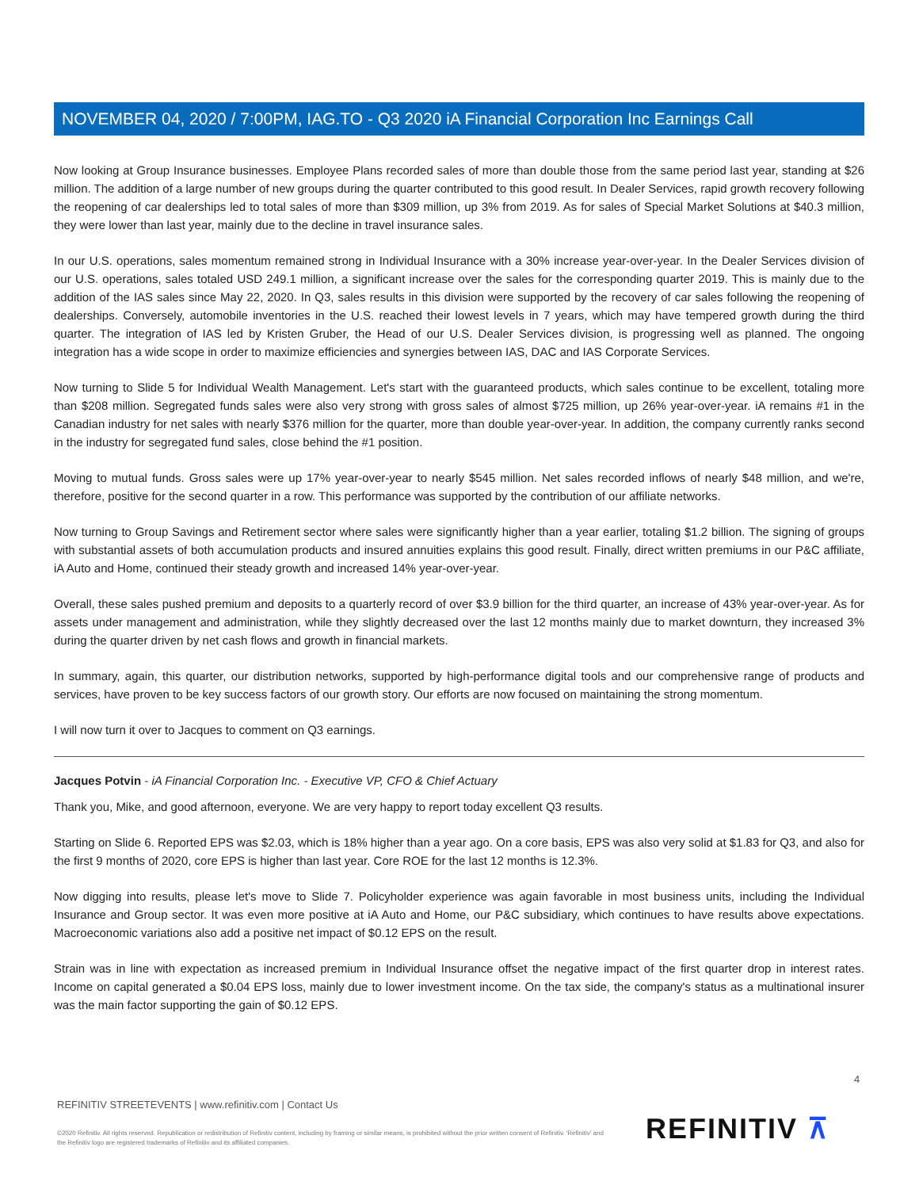NOVEMBER 04, 2020 / 7:00PM, IAG.TO - Q3 2020 iA Financial Corporation Inc Earnings Call
Now looking at Group Insurance businesses. Employee Plans recorded sales of more than double those from the same period last year, standing at $26 million. The addition of a large number of new groups during the quarter contributed to this good result. In Dealer Services, rapid growth recovery following the reopening of car dealerships led to total sales of more than $309 million, up 3% from 2019. As for sales of Special Market Solutions at $40.3 million, they were lower than last year, mainly due to the decline in travel insurance sales.
In our U.S. operations, sales momentum remained strong in Individual Insurance with a 30% increase year-over-year. In the Dealer Services division of our U.S. operations, sales totaled USD 249.1 million, a significant increase over the sales for the corresponding quarter 2019. This is mainly due to the addition of the IAS sales since May 22, 2020. In Q3, sales results in this division were supported by the recovery of car sales following the reopening of dealerships. Conversely, automobile inventories in the U.S. reached their lowest levels in 7 years, which may have tempered growth during the third quarter. The integration of IAS led by Kristen Gruber, the Head of our U.S. Dealer Services division, is progressing well as planned. The ongoing integration has a wide scope in order to maximize efficiencies and synergies between IAS, DAC and IAS Corporate Services.
Now turning to Slide 5 for Individual Wealth Management. Let's start with the guaranteed products, which sales continue to be excellent, totaling more than $208 million. Segregated funds sales were also very strong with gross sales of almost $725 million, up 26% year-over-year. iA remains #1 in the Canadian industry for net sales with nearly $376 million for the quarter, more than double year-over-year. In addition, the company currently ranks second in the industry for segregated fund sales, close behind the #1 position.
Moving to mutual funds. Gross sales were up 17% year-over-year to nearly $545 million. Net sales recorded inflows of nearly $48 million, and we're, therefore, positive for the second quarter in a row. This performance was supported by the contribution of our affiliate networks.
Now turning to Group Savings and Retirement sector where sales were significantly higher than a year earlier, totaling $1.2 billion. The signing of groups with substantial assets of both accumulation products and insured annuities explains this good result. Finally, direct written premiums in our P&C affiliate, iA Auto and Home, continued their steady growth and increased 14% year-over-year.
Overall, these sales pushed premium and deposits to a quarterly record of over $3.9 billion for the third quarter, an increase of 43% year-over-year. As for assets under management and administration, while they slightly decreased over the last 12 months mainly due to market downturn, they increased 3% during the quarter driven by net cash flows and growth in financial markets.
In summary, again, this quarter, our distribution networks, supported by high-performance digital tools and our comprehensive range of products and services, have proven to be key success factors of our growth story. Our efforts are now focused on maintaining the strong momentum.
I will now turn it over to Jacques to comment on Q3 earnings.
Jacques Potvin - iA Financial Corporation Inc. - Executive VP, CFO & Chief Actuary
Thank you, Mike, and good afternoon, everyone. We are very happy to report today excellent Q3 results.
Starting on Slide 6. Reported EPS was $2.03, which is 18% higher than a year ago. On a core basis, EPS was also very solid at $1.83 for Q3, and also for the first 9 months of 2020, core EPS is higher than last year. Core ROE for the last 12 months is 12.3%.
Now digging into results, please let's move to Slide 7. Policyholder experience was again favorable in most business units, including the Individual Insurance and Group sector. It was even more positive at iA Auto and Home, our P&C subsidiary, which continues to have results above expectations. Macroeconomic variations also add a positive net impact of $0.12 EPS on the result.
Strain was in line with expectation as increased premium in Individual Insurance offset the negative impact of the first quarter drop in interest rates. Income on capital generated a $0.04 EPS loss, mainly due to lower investment income. On the tax side, the company's status as a multinational insurer was the main factor supporting the gain of $0.12 EPS.
4
REFINITIV STREETEVENTS | www.refinitiv.com | Contact Us
©2020 Refinitiv. All rights reserved. Republication or redistribution of Refinitiv content, including by framing or similar means, is prohibited without the prior written consent of Refinitiv. 'Refinitiv' and the Refinitiv logo are registered trademarks of Refinitiv and its affiliated companies.
REFINITIV ⊼